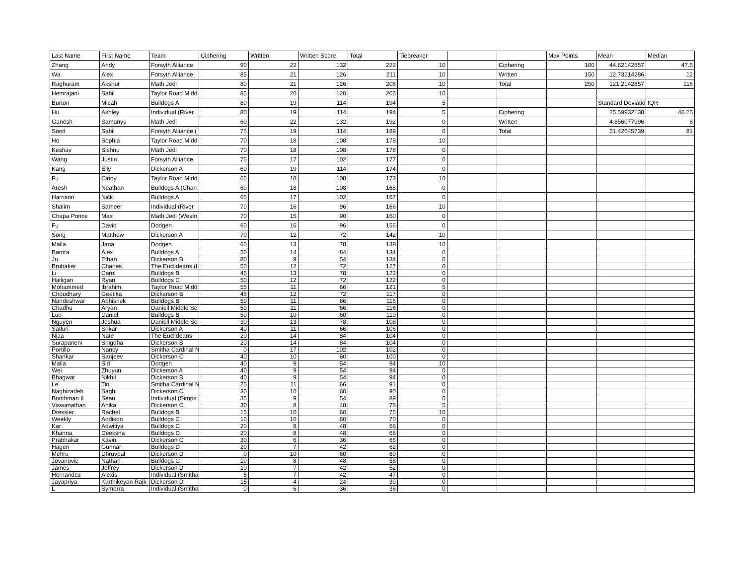| Last Name | First Name | Team | Ciphering | Written | Written Score | Total | Tiebreaker | | | Max Points | Mean | Median |
| --- | --- | --- | --- | --- | --- | --- | --- | --- | --- | --- | --- | --- |
| Zhang | Andy | Forsyth Alliance | 90 | 22 | 132 | 222 | 10 | | Ciphering | 100 | 44.82142857 | 47.5 |
| Wa | Alex | Forsyth Alliance | 85 | 21 | 126 | 211 | 10 | | Written | 150 | 12.73214286 | 12 |
| Raghuram | Akshur | Math Jedi | 80 | 21 | 126 | 206 | 10 | | Total | 250 | 121.2142857 | 116 |
| Hemrajani | Sahil | Taylor Road Midd | 85 | 20 | 120 | 205 | 10 | | | | | |
| Burton | Micah | Bulldogs A | 80 | 19 | 114 | 194 | 5 | | | | Standard Deviatio | IQR |
| Hu | Ashley | Individual (River | 80 | 19 | 114 | 194 | 5 | | Ciphering | | 25.59932138 | 46.25 |
| Ganesh | Samanyu | Math Jedi | 60 | 22 | 132 | 192 | 0 | | Written | | 4.856077996 | 8 |
| Sood | Sahil | Forsyth Alliance ( | 75 | 19 | 114 | 189 | 0 | | Total | | 51.42645739 | 81 |
| Ho | Sophia | Taylor Road Midd | 70 | 18 | 108 | 178 | 10 | | | | | |
| Keshav | Sishnu | Math Jedi | 70 | 18 | 108 | 178 | 0 | | | | | |
| Wang | Justin | Forsyth Alliance | 75 | 17 | 102 | 177 | 0 | | | | | |
| Kang | Elly | Dickerson A | 60 | 19 | 114 | 174 | 0 | | | | | |
| Fu | Cindy | Taylor Road Midd | 65 | 18 | 108 | 173 | 10 | | | | | |
| Aresh | Neathan | Bulldogs A (Chan | 60 | 18 | 108 | 168 | 0 | | | | | |
| Harrison | Nick | Bulldogs A | 65 | 17 | 102 | 167 | 0 | | | | | |
| Shalim | Sameer | Individual (River | 70 | 16 | 96 | 166 | 10 | | | | | |
| Chapa Ponce | Max | Math Jedi (Westn | 70 | 15 | 90 | 160 | 0 | | | | | |
| Fu | David | Dodgen | 60 | 16 | 96 | 156 | 0 | | | | | |
| Song | Matthew | Dickerson A | 70 | 12 | 72 | 142 | 10 | | | | | |
| Malla | Jana | Dodgen | 60 | 13 | 78 | 138 | 10 | | | | | |
| Barrita | Alex | Bulldogs A | 50 | 14 | 84 | 134 | 0 | | | | | |
| Ju | Ethan | Dickerson B | 80 | 9 | 54 | 134 | 0 | | | | | |
| Brubaker | Charles | The Euclideans (I | 55 | 12 | 72 | 127 | 0 | | | | | |
| Li | Carol | Bulldogs B | 45 | 13 | 78 | 123 | 0 | | | | | |
| Halligan | Ryan | Bulldogs C | 50 | 12 | 72 | 122 | 0 | | | | | |
| Mohammed | Ibrahim | Taylor Road Midd | 55 | 11 | 66 | 121 | 5 | | | | | |
| Choudhary | Geetika | Dickerson B | 45 | 12 | 72 | 117 | 0 | | | | | |
| Nandeshwar | Abhishek | Bulldogs B | 50 | 11 | 66 | 116 | 0 | | | | | |
| Chadhu | Aryan | Daniell Middle Sc | 50 | 11 | 66 | 116 | 0 | | | | | |
| Luo | Daniel | Bulldogs B | 50 | 10 | 60 | 110 | 0 | | | | | |
| Nguyen | Joshua | Daniell Middle Sc | 30 | 13 | 78 | 108 | 0 | | | | | |
| Satluri | Srikar | Dickerson A | 40 | 11 | 66 | 106 | 0 | | | | | |
| Njaa | Nate | The Euclideans | 20 | 14 | 84 | 104 | 0 | | | | | |
| Surapaneni | Snigdha | Dickerson B | 20 | 14 | 84 | 104 | 0 | | | | | |
| Portillo | Nancy | Smitha Cardinal N | 0 | 17 | 102 | 102 | 0 | | | | | |
| Shankar | Sanjeev | Dickerson C | 40 | 10 | 60 | 100 | 0 | | | | | |
| Malla | Sid | Dodgen | 40 | 9 | 54 | 94 | 10 | | | | | |
| Wei | Zhuyun | Dickerson A | 40 | 9 | 54 | 94 | 0 | | | | | |
| Bhagwat | Nikhil | Dickerson B | 40 | 9 | 54 | 94 | 0 | | | | | |
| Le | Tin | Smitha Cardinal N | 25 | 11 | 66 | 91 | 0 | | | | | |
| Naghizadeh | Saghi | Dickerson C | 30 | 10 | 60 | 90 | 0 | | | | | |
| Boothman II | Sean | Individual (Simps | 35 | 9 | 54 | 89 | 0 | | | | | |
| Viswanathan | Anika | Dickerson C | 30 | 8 | 48 | 78 | 5 | | | | | |
| Dressler | Rachel | Bulldogs B | 15 | 10 | 60 | 75 | 10 | | | | | |
| Weekly | Addison | Bulldogs C | 10 | 10 | 60 | 70 | 0 | | | | | |
| Kar | Adwitiya | Bulldogs C | 20 | 8 | 48 | 68 | 0 | | | | | |
| Khanna | Deeksha | Bulldogs D | 20 | 8 | 48 | 68 | 0 | | | | | |
| Prabhakar | Kavin | Dickerson C | 30 | 6 | 36 | 66 | 0 | | | | | |
| Hagen | Gunnar | Bulldogs D | 20 | 7 | 42 | 62 | 0 | | | | | |
| Mehru | Dhruvpal | Dickerson D | 0 | 10 | 60 | 60 | 0 | | | | | |
| Jovanovic | Nathan | Bulldogs C | 10 | 8 | 48 | 58 | 0 | | | | | |
| James | Jeffrey | Dickerson D | 10 | 7 | 42 | 52 | 0 | | | | | |
| Hernandez | Alexis | Individual (Smitha | 5 | 7 | 42 | 47 | 0 | | | | | |
| Jayapriya | Karthikeyan Rajk | Dickerson D | 15 | 4 | 24 | 39 | 0 | | | | | |
| L | Symerra | Individual (Smitha | 0 | 6 | 36 | 36 | 0 | | | | | |